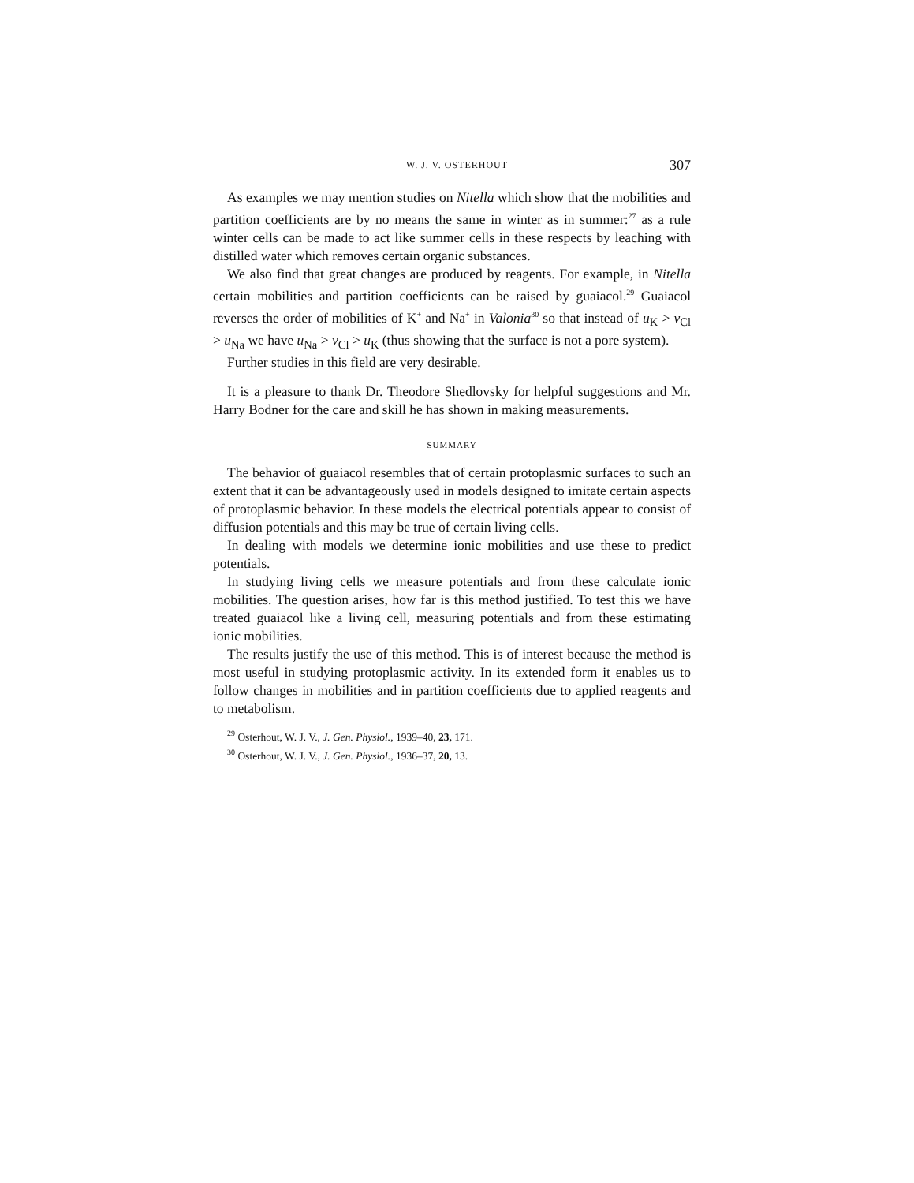W. J. V. OSTERHOUT 307
As examples we may mention studies on Nitella which show that the mobilities and partition coefficients are by no means the same in winter as in summer:<sup>27</sup> as a rule winter cells can be made to act like summer cells in these respects by leaching with distilled water which removes certain organic substances.
We also find that great changes are produced by reagents. For example, in Nitella certain mobilities and partition coefficients can be raised by guaiacol.<sup>29</sup> Guaiacol reverses the order of mobilities of K<sup>+</sup> and Na<sup>+</sup> in Valonia<sup>30</sup> so that instead of u<sub>K</sub> > v<sub>Cl</sub> > u<sub>Na</sub> we have u<sub>Na</sub> > v<sub>Cl</sub> > u<sub>K</sub> (thus showing that the surface is not a pore system).
Further studies in this field are very desirable.
It is a pleasure to thank Dr. Theodore Shedlovsky for helpful suggestions and Mr. Harry Bodner for the care and skill he has shown in making measurements.
SUMMARY
The behavior of guaiacol resembles that of certain protoplasmic surfaces to such an extent that it can be advantageously used in models designed to imitate certain aspects of protoplasmic behavior. In these models the electrical potentials appear to consist of diffusion potentials and this may be true of certain living cells.
In dealing with models we determine ionic mobilities and use these to predict potentials.
In studying living cells we measure potentials and from these calculate ionic mobilities. The question arises, how far is this method justified. To test this we have treated guaiacol like a living cell, measuring potentials and from these estimating ionic mobilities.
The results justify the use of this method. This is of interest because the method is most useful in studying protoplasmic activity. In its extended form it enables us to follow changes in mobilities and in partition coefficients due to applied reagents and to metabolism.
<sup>29</sup> Osterhout, W. J. V., J. Gen. Physiol., 1939–40, 23, 171.
<sup>30</sup> Osterhout, W. J. V., J. Gen. Physiol., 1936–37, 20, 13.